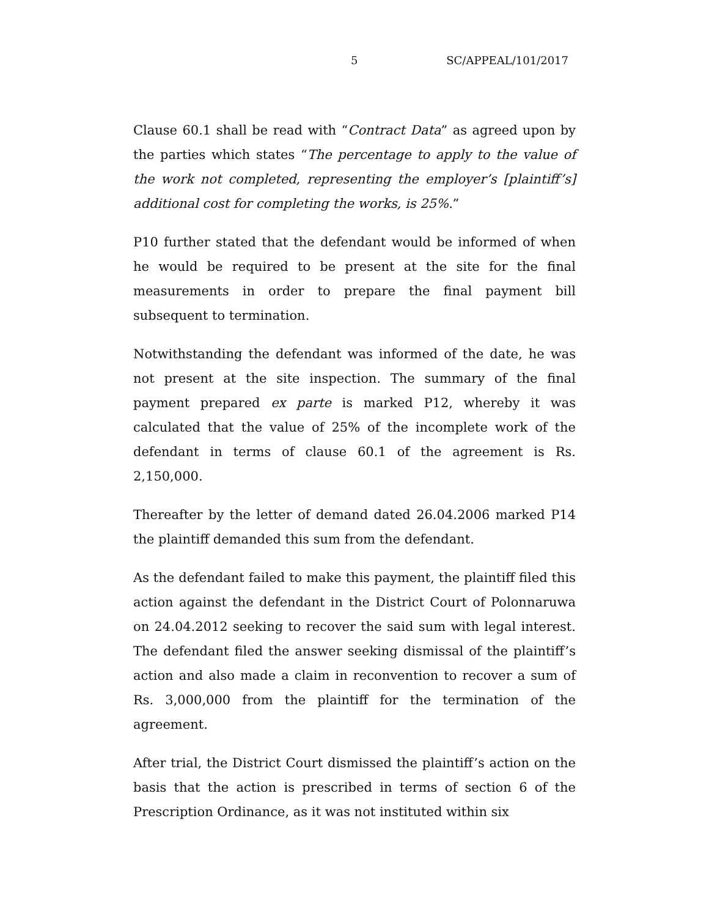5 SC/APPEAL/101/2017
Clause 60.1 shall be read with “Contract Data” as agreed upon by the parties which states “The percentage to apply to the value of the work not completed, representing the employer’s [plaintiff’s] additional cost for completing the works, is 25%.”
P10 further stated that the defendant would be informed of when he would be required to be present at the site for the final measurements in order to prepare the final payment bill subsequent to termination.
Notwithstanding the defendant was informed of the date, he was not present at the site inspection. The summary of the final payment prepared ex parte is marked P12, whereby it was calculated that the value of 25% of the incomplete work of the defendant in terms of clause 60.1 of the agreement is Rs. 2,150,000.
Thereafter by the letter of demand dated 26.04.2006 marked P14 the plaintiff demanded this sum from the defendant.
As the defendant failed to make this payment, the plaintiff filed this action against the defendant in the District Court of Polonnaruwa on 24.04.2012 seeking to recover the said sum with legal interest. The defendant filed the answer seeking dismissal of the plaintiff’s action and also made a claim in reconvention to recover a sum of Rs. 3,000,000 from the plaintiff for the termination of the agreement.
After trial, the District Court dismissed the plaintiff’s action on the basis that the action is prescribed in terms of section 6 of the Prescription Ordinance, as it was not instituted within six